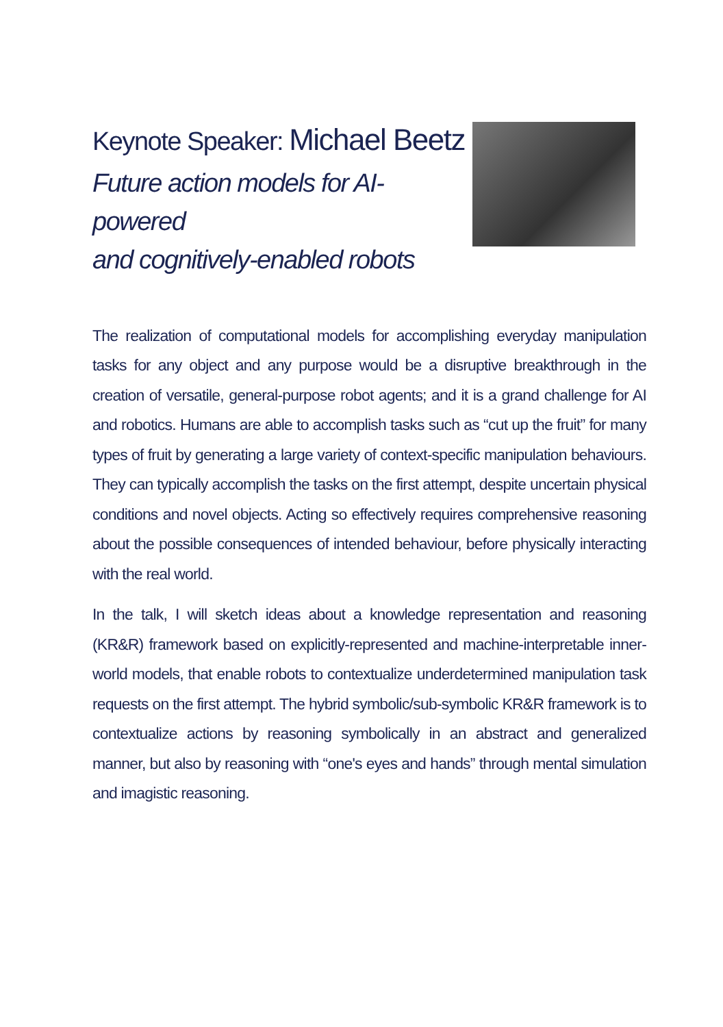Keynote Speaker: Michael Beetz
Future action models for AI-powered
and cognitively-enabled robots
The realization of computational models for accomplishing everyday manipulation tasks for any object and any purpose would be a disruptive breakthrough in the creation of versatile, general-purpose robot agents; and it is a grand challenge for AI and robotics. Humans are able to accomplish tasks such as “cut up the fruit” for many types of fruit by generating a large variety of context-specific manipulation behaviours. They can typically accomplish the tasks on the first attempt, despite uncertain physical conditions and novel objects. Acting so effectively requires comprehensive reasoning about the possible consequences of intended behaviour, before physically interacting with the real world.
In the talk, I will sketch ideas about a knowledge representation and reasoning (KR&R) framework based on explicitly-represented and machine-interpretable inner-world models, that enable robots to contextualize underdetermined manipulation task requests on the first attempt. The hybrid symbolic/sub-symbolic KR&R framework is to contextualize actions by reasoning symbolically in an abstract and generalized manner, but also by reasoning with “one's eyes and hands” through mental simulation and imagistic reasoning.